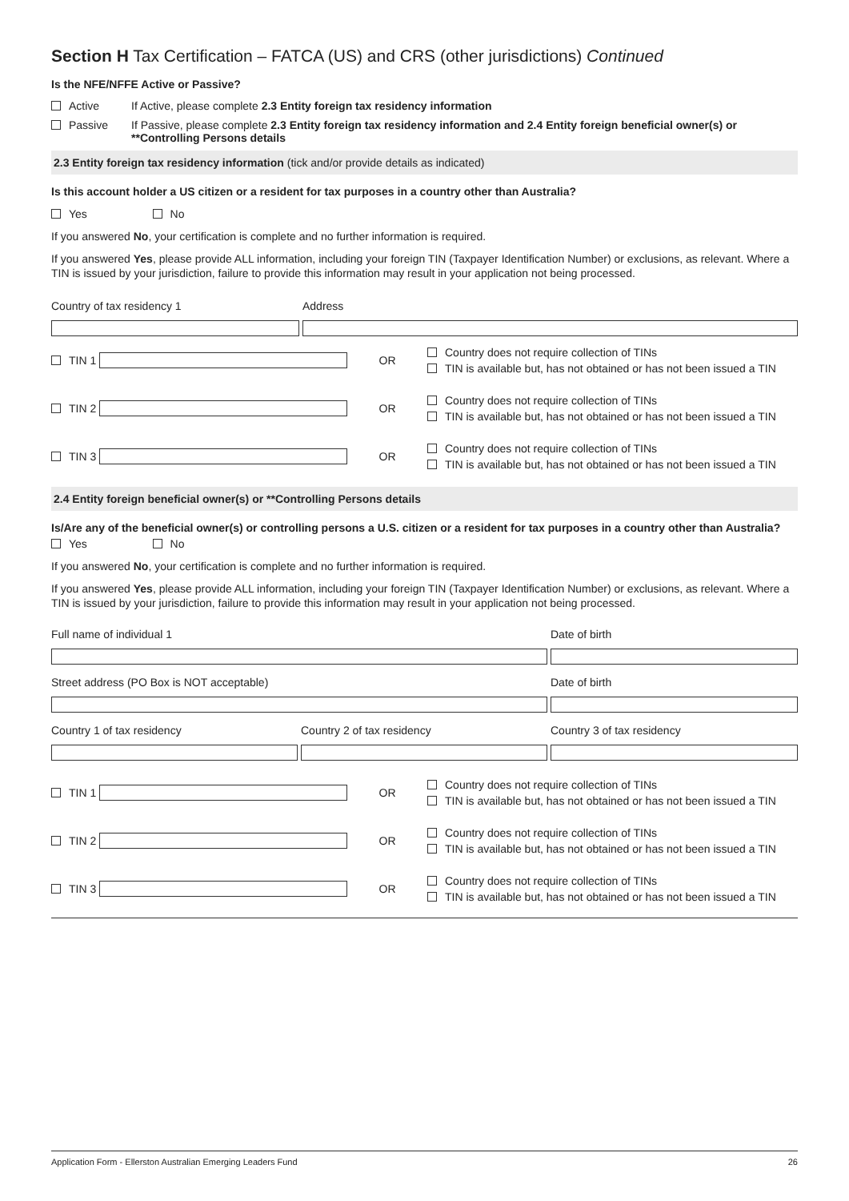Section H Tax Certification – FATCA (US) and CRS (other jurisdictions) Continued
Is the NFE/NFFE Active or Passive?
Active If Active, please complete 2.3 Entity foreign tax residency information
Passive If Passive, please complete 2.3 Entity foreign tax residency information and 2.4 Entity foreign beneficial owner(s) or **Controlling Persons details
2.3 Entity foreign tax residency information (tick and/or provide details as indicated)
Is this account holder a US citizen or a resident for tax purposes in a country other than Australia?
Yes No
If you answered No, your certification is complete and no further information is required.
If you answered Yes, please provide ALL information, including your foreign TIN (Taxpayer Identification Number) or exclusions, as relevant. Where a TIN is issued by your jurisdiction, failure to provide this information may result in your application not being processed.
Country of tax residency 1
Address
TIN 1 OR
Country does not require collection of TINs
TIN is available but, has not obtained or has not been issued a TIN
TIN 2 OR
Country does not require collection of TINs
TIN is available but, has not obtained or has not been issued a TIN
TIN 3 OR
Country does not require collection of TINs
TIN is available but, has not obtained or has not been issued a TIN
2.4 Entity foreign beneficial owner(s) or **Controlling Persons details
Is/Are any of the beneficial owner(s) or controlling persons a U.S. citizen or a resident for tax purposes in a country other than Australia?
Yes No
If you answered No, your certification is complete and no further information is required.
If you answered Yes, please provide ALL information, including your foreign TIN (Taxpayer Identification Number) or exclusions, as relevant. Where a TIN is issued by your jurisdiction, failure to provide this information may result in your application not being processed.
Full name of individual 1
Date of birth
Street address (PO Box is NOT acceptable)
Date of birth
Country 1 of tax residency
Country 2 of tax residency
Country 3 of tax residency
TIN 1 OR
Country does not require collection of TINs
TIN is available but, has not obtained or has not been issued a TIN
TIN 2 OR
Country does not require collection of TINs
TIN is available but, has not obtained or has not been issued a TIN
TIN 3 OR
Country does not require collection of TINs
TIN is available but, has not obtained or has not been issued a TIN
Application Form - Ellerston Australian Emerging Leaders Fund 26